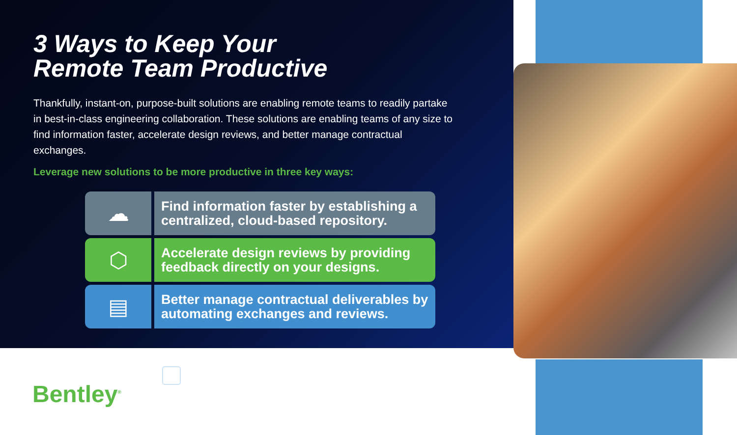3 Ways to Keep Your
Remote Team Productive
Thankfully, instant-on, purpose-built solutions are enabling remote teams to readily partake in best-in-class engineering collaboration. These solutions are enabling teams of any size to find information faster, accelerate design reviews, and better manage contractual exchanges.
Leverage new solutions to be more productive in three key ways:
☁
Find information faster by establishing a centralized, cloud-based repository.
⬡
Accelerate design reviews by providing feedback directly on your designs.
▤
Better manage contractual deliverables by automating exchanges and reviews.
Bentley<sup>®</sup>